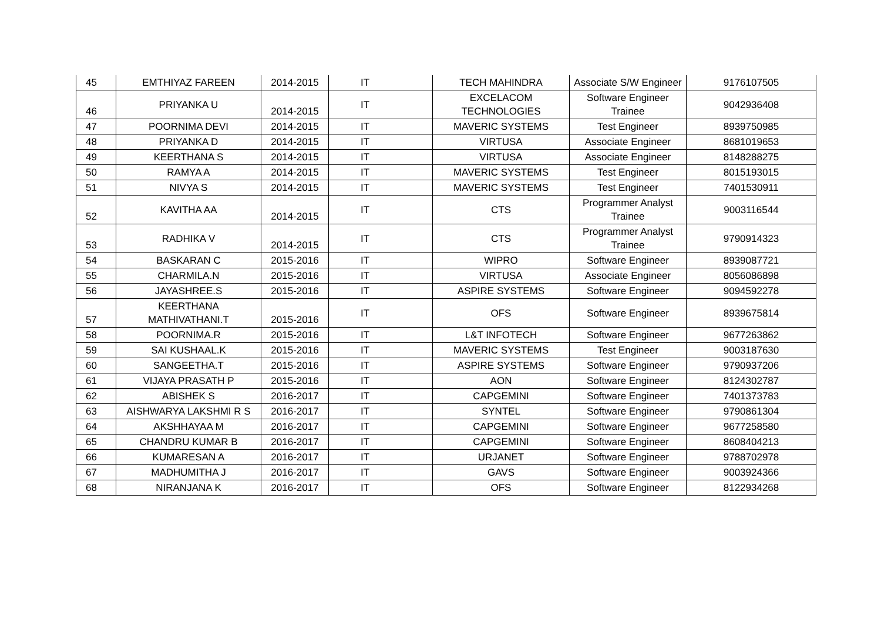| 45 | EMTHIYAZ FAREEN | 2014-2015 | IT | TECH MAHINDRA | Associate S/W Engineer | 9176107505 |
| 46 | PRIYANKA U | 2014-2015 | IT | EXCELACOM TECHNOLOGIES | Software Engineer Trainee | 9042936408 |
| 47 | POORNIMA DEVI | 2014-2015 | IT | MAVERIC SYSTEMS | Test Engineer | 8939750985 |
| 48 | PRIYANKA D | 2014-2015 | IT | VIRTUSA | Associate Engineer | 8681019653 |
| 49 | KEERTHANA S | 2014-2015 | IT | VIRTUSA | Associate Engineer | 8148288275 |
| 50 | RAMYA A | 2014-2015 | IT | MAVERIC SYSTEMS | Test Engineer | 8015193015 |
| 51 | NIVYA S | 2014-2015 | IT | MAVERIC SYSTEMS | Test Engineer | 7401530911 |
| 52 | KAVITHA AA | 2014-2015 | IT | CTS | Programmer Analyst Trainee | 9003116544 |
| 53 | RADHIKA V | 2014-2015 | IT | CTS | Programmer Analyst Trainee | 9790914323 |
| 54 | BASKARAN C | 2015-2016 | IT | WIPRO | Software Engineer | 8939087721 |
| 55 | CHARMILA.N | 2015-2016 | IT | VIRTUSA | Associate Engineer | 8056086898 |
| 56 | JAYASHREE.S | 2015-2016 | IT | ASPIRE SYSTEMS | Software Engineer | 9094592278 |
| 57 | KEERTHANA MATHIVATHANI.T | 2015-2016 | IT | OFS | Software Engineer | 8939675814 |
| 58 | POORNIMA.R | 2015-2016 | IT | L&T INFOTECH | Software Engineer | 9677263862 |
| 59 | SAI KUSHAAL.K | 2015-2016 | IT | MAVERIC SYSTEMS | Test Engineer | 9003187630 |
| 60 | SANGEETHA.T | 2015-2016 | IT | ASPIRE SYSTEMS | Software Engineer | 9790937206 |
| 61 | VIJAYA PRASATH P | 2015-2016 | IT | AON | Software Engineer | 8124302787 |
| 62 | ABISHEK S | 2016-2017 | IT | CAPGEMINI | Software Engineer | 7401373783 |
| 63 | AISHWARYA LAKSHMI R S | 2016-2017 | IT | SYNTEL | Software Engineer | 9790861304 |
| 64 | AKSHHAYAA M | 2016-2017 | IT | CAPGEMINI | Software Engineer | 9677258580 |
| 65 | CHANDRU KUMAR B | 2016-2017 | IT | CAPGEMINI | Software Engineer | 8608404213 |
| 66 | KUMARESAN A | 2016-2017 | IT | URJANET | Software Engineer | 9788702978 |
| 67 | MADHUMITHA J | 2016-2017 | IT | GAVS | Software Engineer | 9003924366 |
| 68 | NIRANJANA K | 2016-2017 | IT | OFS | Software Engineer | 8122934268 |